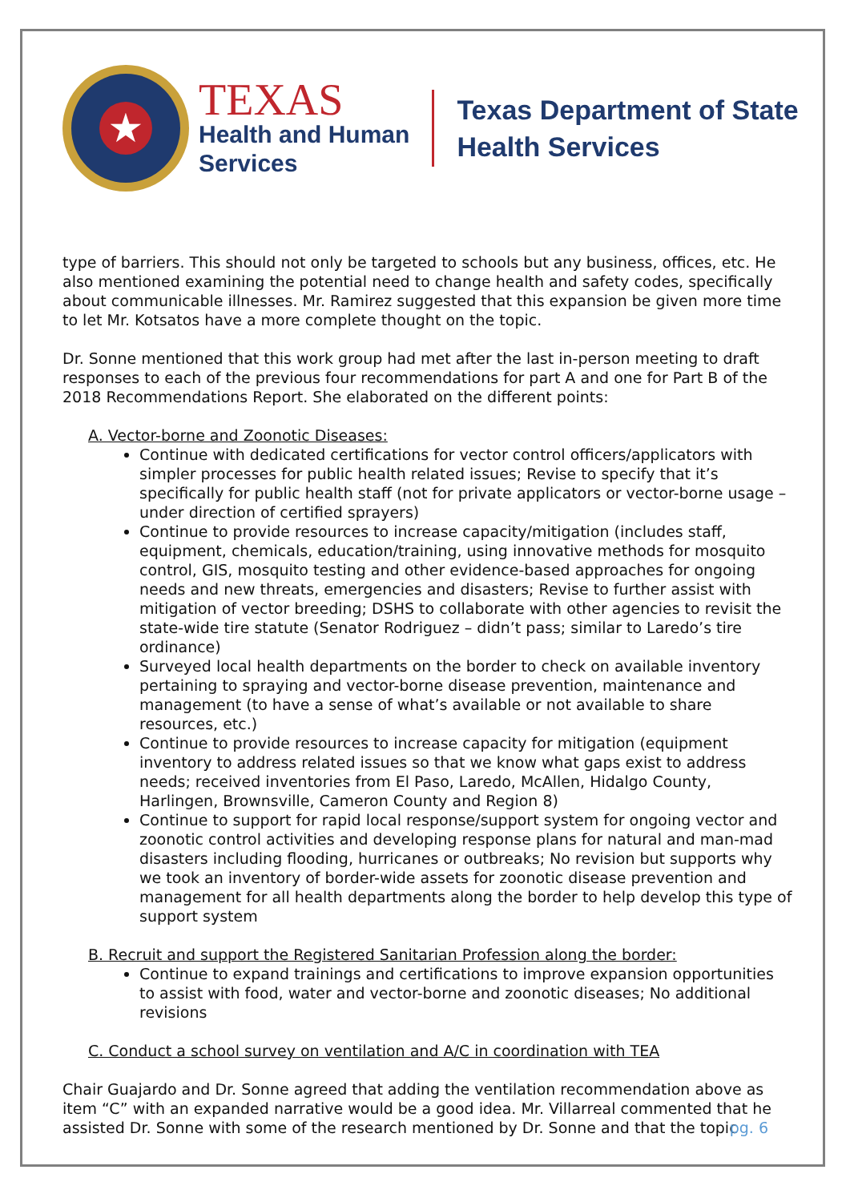★
TEXAS
Health and Human
Services
Texas Department of State
Health Services
type of barriers. This should not only be targeted to schools but any business, offices, etc. He also mentioned examining the potential need to change health and safety codes, specifically about communicable illnesses. Mr. Ramirez suggested that this expansion be given more time to let Mr. Kotsatos have a more complete thought on the topic.
Dr. Sonne mentioned that this work group had met after the last in-person meeting to draft responses to each of the previous four recommendations for part A and one for Part B of the 2018 Recommendations Report. She elaborated on the different points:
A. Vector-borne and Zoonotic Diseases:
Continue with dedicated certifications for vector control officers/applicators with simpler processes for public health related issues; Revise to specify that it’s specifically for public health staff (not for private applicators or vector-borne usage – under direction of certified sprayers)
Continue to provide resources to increase capacity/mitigation (includes staff, equipment, chemicals, education/training, using innovative methods for mosquito control, GIS, mosquito testing and other evidence-based approaches for ongoing needs and new threats, emergencies and disasters; Revise to further assist with mitigation of vector breeding; DSHS to collaborate with other agencies to revisit the state-wide tire statute (Senator Rodriguez – didn’t pass; similar to Laredo’s tire ordinance)
Surveyed local health departments on the border to check on available inventory pertaining to spraying and vector-borne disease prevention, maintenance and management (to have a sense of what’s available or not available to share resources, etc.)
Continue to provide resources to increase capacity for mitigation (equipment inventory to address related issues so that we know what gaps exist to address needs; received inventories from El Paso, Laredo, McAllen, Hidalgo County, Harlingen, Brownsville, Cameron County and Region 8)
Continue to support for rapid local response/support system for ongoing vector and zoonotic control activities and developing response plans for natural and man-mad disasters including flooding, hurricanes or outbreaks; No revision but supports why we took an inventory of border-wide assets for zoonotic disease prevention and management for all health departments along the border to help develop this type of support system
B. Recruit and support the Registered Sanitarian Profession along the border:
Continue to expand trainings and certifications to improve expansion opportunities to assist with food, water and vector-borne and zoonotic diseases; No additional revisions
C. Conduct a school survey on ventilation and A/C in coordination with TEA
Chair Guajardo and Dr. Sonne agreed that adding the ventilation recommendation above as item “C” with an expanded narrative would be a good idea. Mr. Villarreal commented that he assisted Dr. Sonne with some of the research mentioned by Dr. Sonne and that the topic
pg. 6